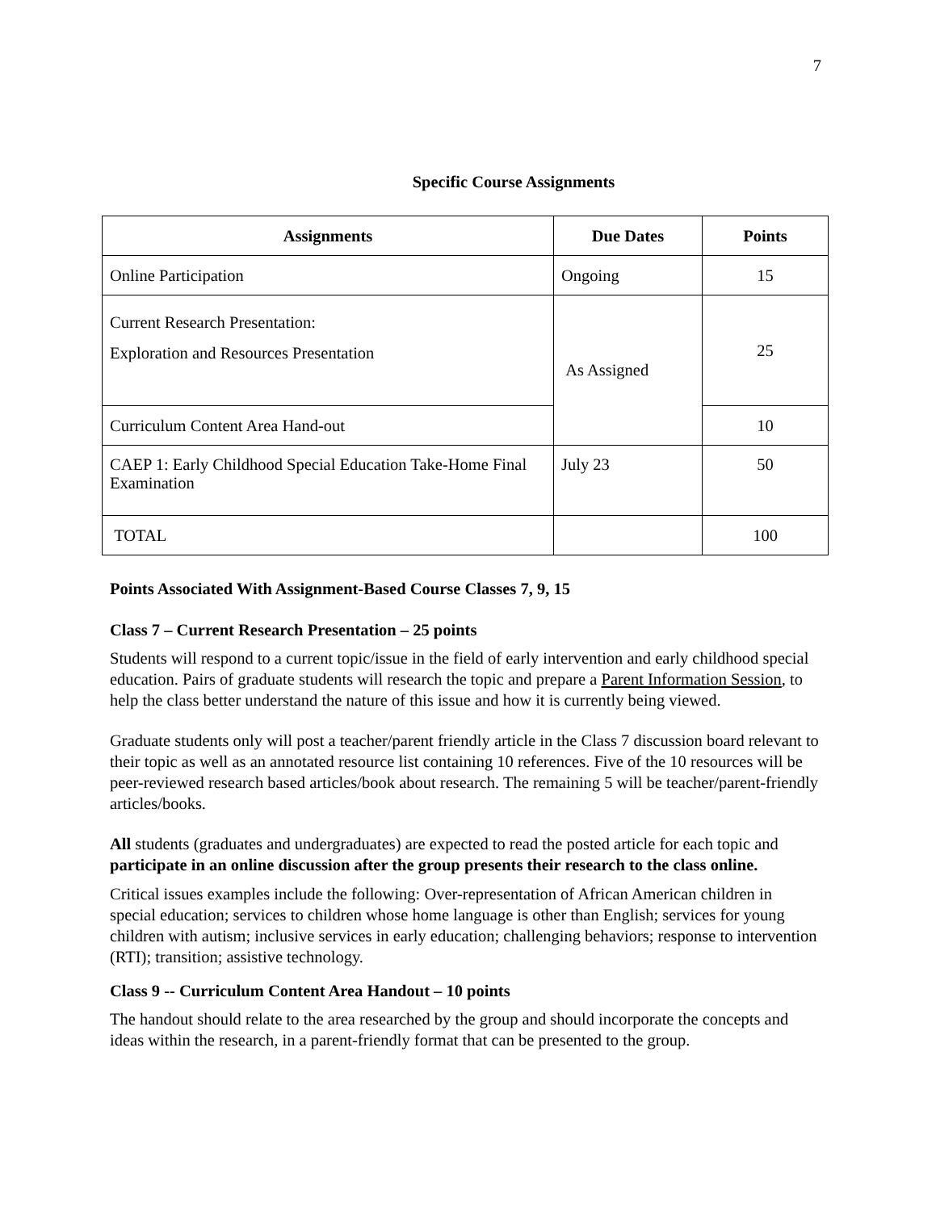7
Specific Course Assignments
| Assignments | Due Dates | Points |
| --- | --- | --- |
| Online Participation | Ongoing | 15 |
| Current Research Presentation: Exploration and Resources Presentation | As Assigned | 25 |
| Curriculum Content Area Hand-out | | 10 |
| CAEP 1: Early Childhood Special Education Take-Home Final Examination | July 23 | 50 |
| TOTAL | | 100 |
Points Associated With Assignment-Based Course Classes 7, 9, 15
Class 7 – Current Research Presentation – 25 points
Students will respond to a current topic/issue in the field of early intervention and early childhood special education. Pairs of graduate students will research the topic and prepare a Parent Information Session, to help the class better understand the nature of this issue and how it is currently being viewed.
Graduate students only will post a teacher/parent friendly article in the Class 7 discussion board relevant to their topic as well as an annotated resource list containing 10 references. Five of the 10 resources will be peer-reviewed research based articles/book about research. The remaining 5 will be teacher/parent-friendly articles/books.
All students (graduates and undergraduates) are expected to read the posted article for each topic and participate in an online discussion after the group presents their research to the class online.
Critical issues examples include the following: Over-representation of African American children in special education; services to children whose home language is other than English; services for young children with autism; inclusive services in early education; challenging behaviors; response to intervention (RTI); transition; assistive technology.
Class 9 -- Curriculum Content Area Handout – 10 points
The handout should relate to the area researched by the group and should incorporate the concepts and ideas within the research, in a parent-friendly format that can be presented to the group.